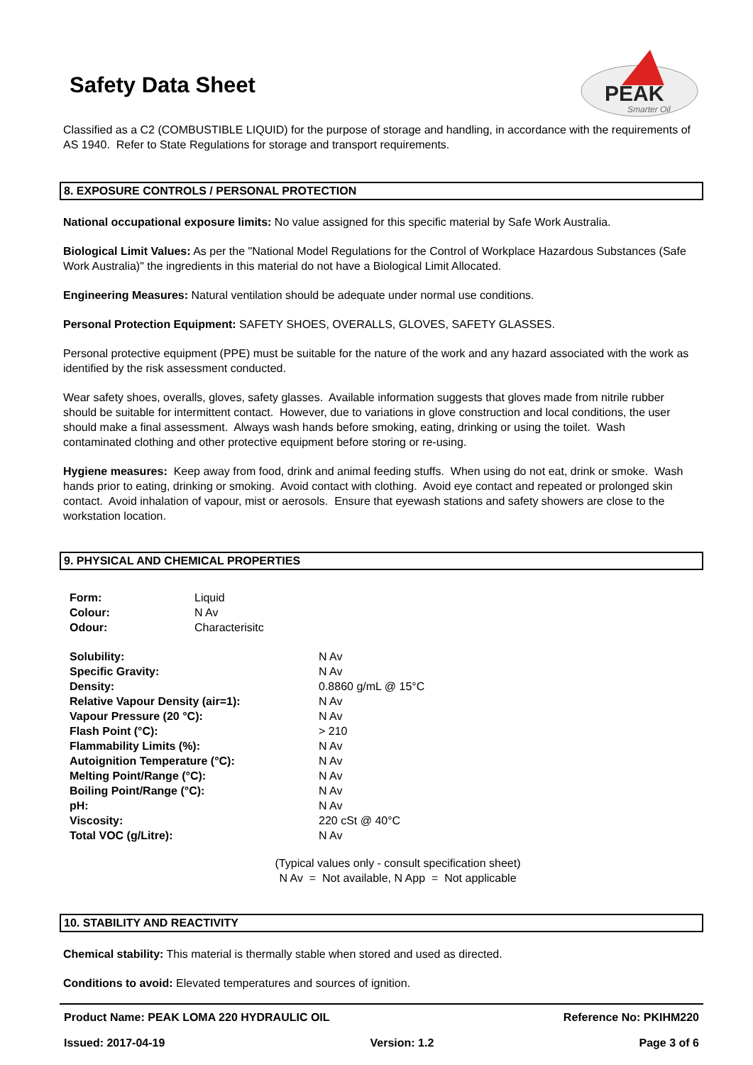Safety Data Sheet
PEAK
Smarter Oil
Classified as a C2 (COMBUSTIBLE LIQUID) for the purpose of storage and handling, in accordance with the requirements of AS 1940. Refer to State Regulations for storage and transport requirements.
8. EXPOSURE CONTROLS / PERSONAL PROTECTION
National occupational exposure limits: No value assigned for this specific material by Safe Work Australia.
Biological Limit Values: As per the "National Model Regulations for the Control of Workplace Hazardous Substances (Safe Work Australia)" the ingredients in this material do not have a Biological Limit Allocated.
Engineering Measures: Natural ventilation should be adequate under normal use conditions.
Personal Protection Equipment: SAFETY SHOES, OVERALLS, GLOVES, SAFETY GLASSES.
Personal protective equipment (PPE) must be suitable for the nature of the work and any hazard associated with the work as identified by the risk assessment conducted.
Wear safety shoes, overalls, gloves, safety glasses. Available information suggests that gloves made from nitrile rubber should be suitable for intermittent contact. However, due to variations in glove construction and local conditions, the user should make a final assessment. Always wash hands before smoking, eating, drinking or using the toilet. Wash contaminated clothing and other protective equipment before storing or re-using.
Hygiene measures: Keep away from food, drink and animal feeding stuffs. When using do not eat, drink or smoke. Wash hands prior to eating, drinking or smoking. Avoid contact with clothing. Avoid eye contact and repeated or prolonged skin contact. Avoid inhalation of vapour, mist or aerosols. Ensure that eyewash stations and safety showers are close to the workstation location.
9. PHYSICAL AND CHEMICAL PROPERTIES
| Form: | Liquid |
| Colour: | N Av |
| Odour: | Characterisitc |
| Solubility: | N Av |
| Specific Gravity: | N Av |
| Density: | 0.8860 g/mL @ 15°C |
| Relative Vapour Density (air=1): | N Av |
| Vapour Pressure (20 °C): | N Av |
| Flash Point (°C): | > 210 |
| Flammability Limits (%): | N Av |
| Autoignition Temperature (°C): | N Av |
| Melting Point/Range (°C): | N Av |
| Boiling Point/Range (°C): | N Av |
| pH: | N Av |
| Viscosity: | 220 cSt @ 40°C |
| Total VOC (g/Litre): | N Av |
(Typical values only - consult specification sheet)
N Av = Not available, N App = Not applicable
10. STABILITY AND REACTIVITY
Chemical stability: This material is thermally stable when stored and used as directed.
Conditions to avoid: Elevated temperatures and sources of ignition.
Product Name: PEAK LOMA 220 HYDRAULIC OIL Reference No: PKIHM220
Issued: 2017-04-19 Version: 1.2 Page 3 of 6